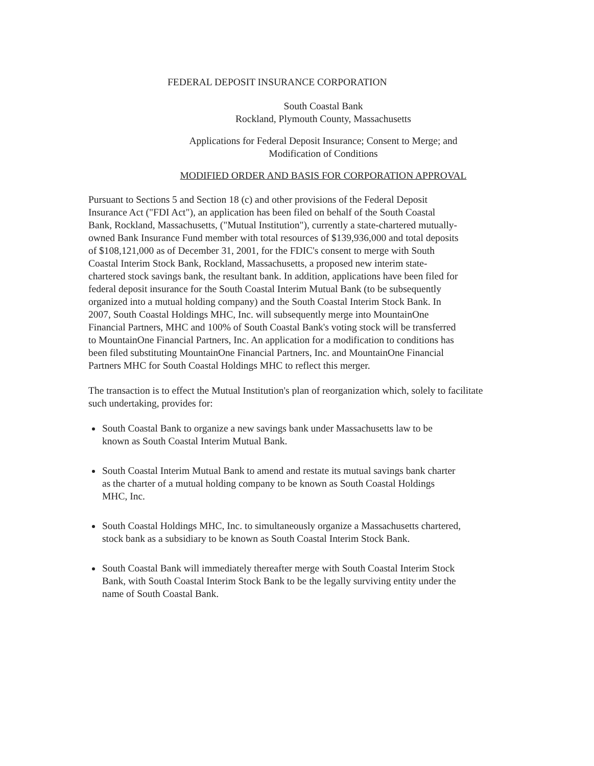FEDERAL DEPOSIT INSURANCE CORPORATION
South Coastal Bank
Rockland, Plymouth County, Massachusetts
Applications for Federal Deposit Insurance; Consent to Merge; and
Modification of Conditions
MODIFIED ORDER AND BASIS FOR CORPORATION APPROVAL
Pursuant to Sections 5 and Section 18 (c) and other provisions of the Federal Deposit Insurance Act ("FDI Act"), an application has been filed on behalf of the South Coastal Bank, Rockland, Massachusetts, ("Mutual Institution"), currently a state-chartered mutually-owned Bank Insurance Fund member with total resources of $139,936,000 and total deposits of $108,121,000 as of December 31, 2001, for the FDIC's consent to merge with South Coastal Interim Stock Bank, Rockland, Massachusetts, a proposed new interim state-chartered stock savings bank, the resultant bank. In addition, applications have been filed for federal deposit insurance for the South Coastal Interim Mutual Bank (to be subsequently organized into a mutual holding company) and the South Coastal Interim Stock Bank. In 2007, South Coastal Holdings MHC, Inc. will subsequently merge into MountainOne Financial Partners, MHC and 100% of South Coastal Bank's voting stock will be transferred to MountainOne Financial Partners, Inc. An application for a modification to conditions has been filed substituting MountainOne Financial Partners, Inc. and MountainOne Financial Partners MHC for South Coastal Holdings MHC to reflect this merger.
The transaction is to effect the Mutual Institution's plan of reorganization which, solely to facilitate such undertaking, provides for:
South Coastal Bank to organize a new savings bank under Massachusetts law to be known as South Coastal Interim Mutual Bank.
South Coastal Interim Mutual Bank to amend and restate its mutual savings bank charter as the charter of a mutual holding company to be known as South Coastal Holdings MHC, Inc.
South Coastal Holdings MHC, Inc. to simultaneously organize a Massachusetts chartered, stock bank as a subsidiary to be known as South Coastal Interim Stock Bank.
South Coastal Bank will immediately thereafter merge with South Coastal Interim Stock Bank, with South Coastal Interim Stock Bank to be the legally surviving entity under the name of South Coastal Bank.